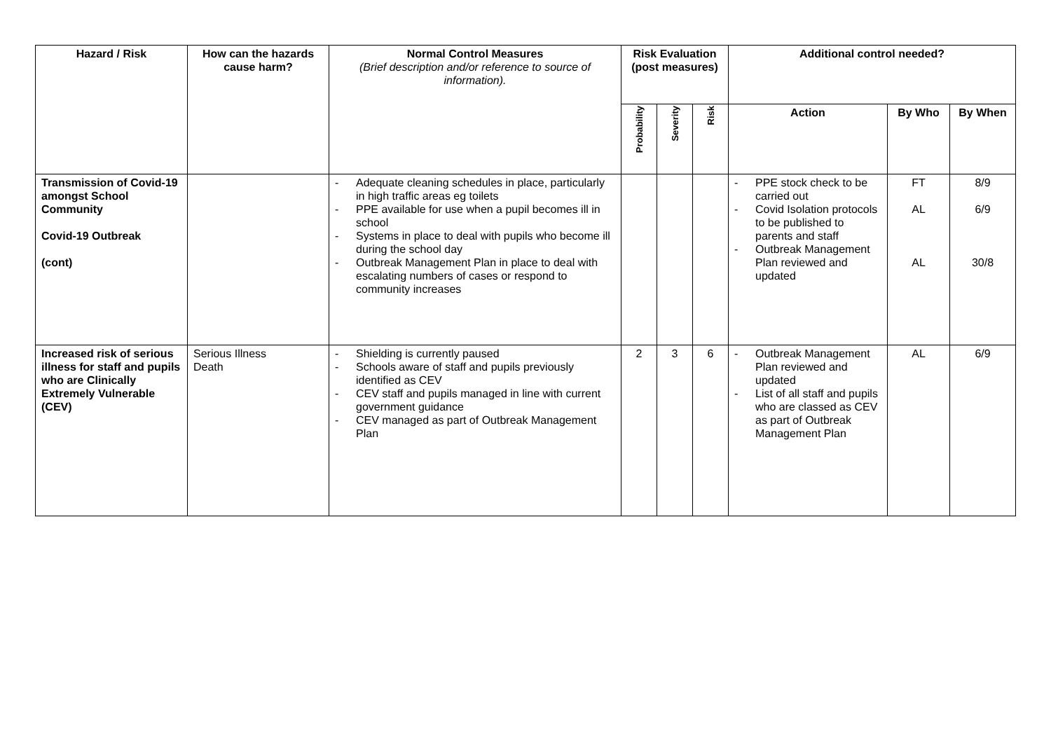| Hazard / Risk | How can the hazards cause harm? | Normal Control Measures (Brief description and/or reference to source of information). | Risk Evaluation (post measures) | | | Additional control needed? | | |
| --- | --- | --- | --- | --- | --- | --- | --- | --- |
| | | | Probability | Severity | Risk | Action | By Who | By When |
| Transmission of Covid-19 amongst School Community Covid-19 Outbreak (cont) | | - Adequate cleaning schedules in place, particularly in high traffic areas eg toilets - PPE available for use when a pupil becomes ill in school - Systems in place to deal with pupils who become ill during the school day - Outbreak Management Plan in place to deal with escalating numbers of cases or respond to community increases | | | | - PPE stock check to be carried out - Covid Isolation protocols to be published to parents and staff - Outbreak Management Plan reviewed and updated | FT AL AL | 8/9 6/9 30/8 |
| Increased risk of serious illness for staff and pupils who are Clinically Extremely Vulnerable (CEV) | Serious Illness Death | - Shielding is currently paused - Schools aware of staff and pupils previously identified as CEV - CEV staff and pupils managed in line with current government guidance - CEV managed as part of Outbreak Management Plan | 2 | 3 | 6 | - Outbreak Management Plan reviewed and updated - List of all staff and pupils who are classed as CEV as part of Outbreak Management Plan | AL | 6/9 |